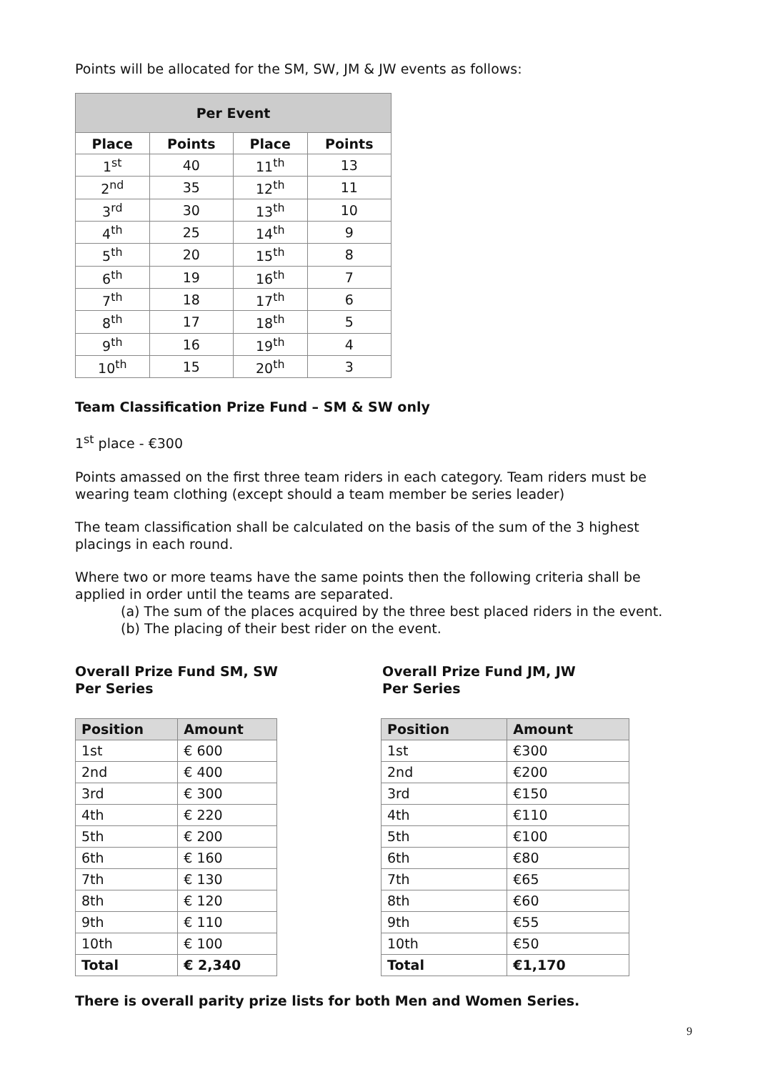Points will be allocated for the SM, SW, JM & JW events as follows:
| Per Event | | | |
| --- | --- | --- | --- |
| Place | Points | Place | Points |
| 1<sup>st</sup> | 40 | 11<sup>th</sup> | 13 |
| 2<sup>nd</sup> | 35 | 12<sup>th</sup> | 11 |
| 3<sup>rd</sup> | 30 | 13<sup>th</sup> | 10 |
| 4<sup>th</sup> | 25 | 14<sup>th</sup> | 9 |
| 5<sup>th</sup> | 20 | 15<sup>th</sup> | 8 |
| 6<sup>th</sup> | 19 | 16<sup>th</sup> | 7 |
| 7<sup>th</sup> | 18 | 17<sup>th</sup> | 6 |
| 8<sup>th</sup> | 17 | 18<sup>th</sup> | 5 |
| 9<sup>th</sup> | 16 | 19<sup>th</sup> | 4 |
| 10<sup>th</sup> | 15 | 20<sup>th</sup> | 3 |
Team Classification Prize Fund – SM & SW only
1<sup>st</sup> place - €300
Points amassed on the first three team riders in each category. Team riders must be wearing team clothing (except should a team member be series leader)
The team classification shall be calculated on the basis of the sum of the 3 highest placings in each round.
Where two or more teams have the same points then the following criteria shall be applied in order until the teams are separated.
(a) The sum of the places acquired by the three best placed riders in the event.
(b) The placing of their best rider on the event.
Overall Prize Fund SM, SW
Per Series
| Position | Amount |
| --- | --- |
| 1st | € 600 |
| 2nd | € 400 |
| 3rd | € 300 |
| 4th | € 220 |
| 5th | € 200 |
| 6th | € 160 |
| 7th | € 130 |
| 8th | € 120 |
| 9th | € 110 |
| 10th | € 100 |
| Total | € 2,340 |
Overall Prize Fund JM, JW
Per Series
| Position | Amount |
| --- | --- |
| 1st | €300 |
| 2nd | €200 |
| 3rd | €150 |
| 4th | €110 |
| 5th | €100 |
| 6th | €80 |
| 7th | €65 |
| 8th | €60 |
| 9th | €55 |
| 10th | €50 |
| Total | €1,170 |
There is overall parity prize lists for both Men and Women Series.
9